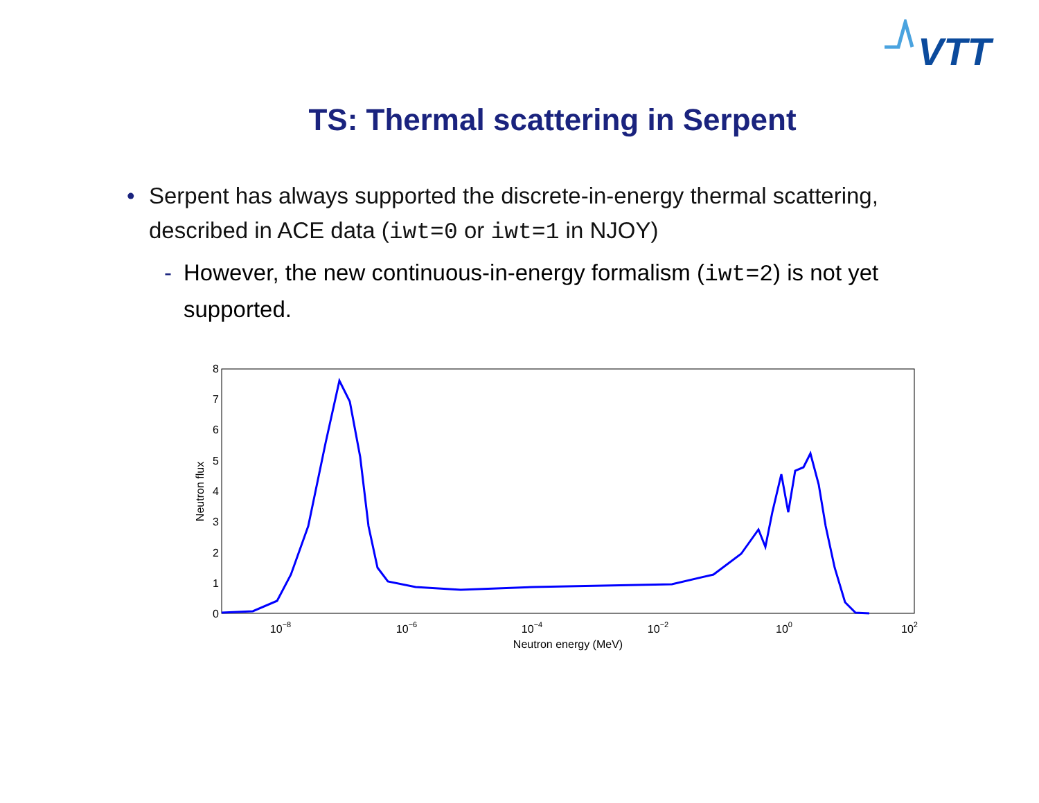VTT
TS: Thermal scattering in Serpent
• Serpent has always supported the discrete-in-energy thermal scattering, described in ACE data (iwt=0 or iwt=1 in NJOY)
- However, the new continuous-in-energy formalism (iwt=2) is not yet supported.
0
1
2
3
4
5
6
7
8
10−8
10−6
10−4
10−2
100
102
Neutron energy (MeV)
Neutron flux